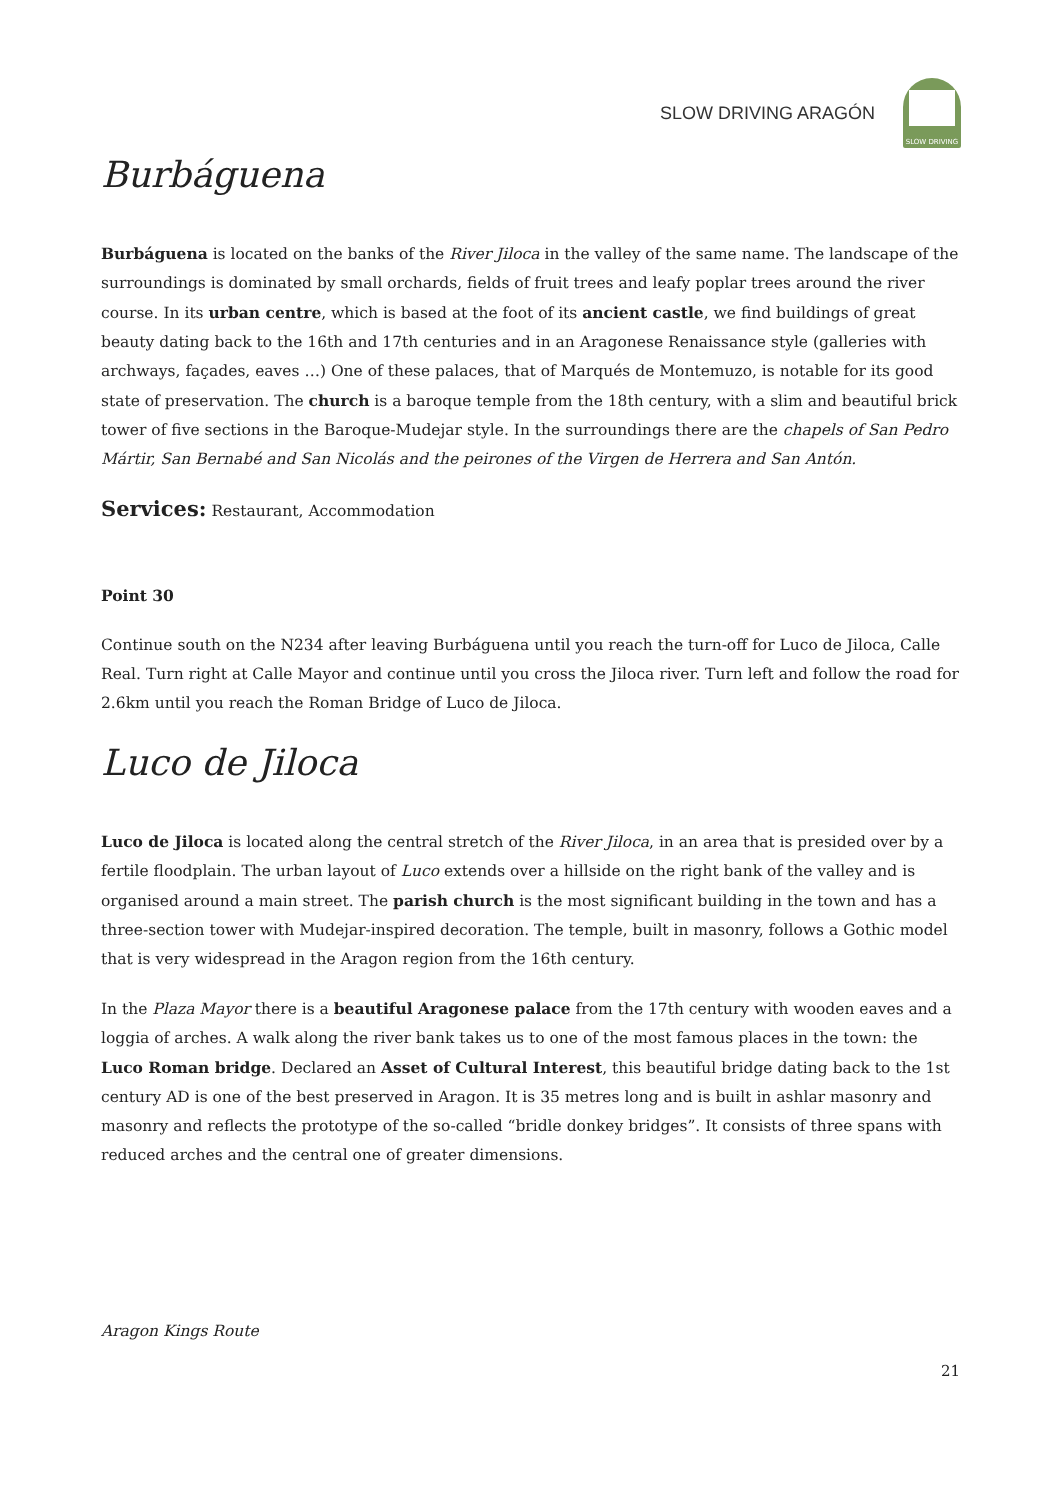SLOW DRIVING ARAGÓN
SLOW DRIVING
Burbáguena
Burbáguena is located on the banks of the River Jiloca in the valley of the same name. The landscape of the surroundings is dominated by small orchards, fields of fruit trees and leafy poplar trees around the river course. In its urban centre, which is based at the foot of its ancient castle, we find buildings of great beauty dating back to the 16th and 17th centuries and in an Aragonese Renaissance style (galleries with archways, façades, eaves …) One of these palaces, that of Marqués de Montemuzo, is notable for its good state of preservation. The church is a baroque temple from the 18th century, with a slim and beautiful brick tower of five sections in the Baroque-Mudejar style. In the surroundings there are the chapels of San Pedro Mártir, San Bernabé and San Nicolás and the peirones of the Virgen de Herrera and San Antón.
Services: Restaurant, Accommodation
Point 30
Continue south on the N234 after leaving Burbáguena until you reach the turn-off for Luco de Jiloca, Calle Real. Turn right at Calle Mayor and continue until you cross the Jiloca river. Turn left and follow the road for 2.6km until you reach the Roman Bridge of Luco de Jiloca.
Luco de Jiloca
Luco de Jiloca is located along the central stretch of the River Jiloca, in an area that is presided over by a fertile floodplain. The urban layout of Luco extends over a hillside on the right bank of the valley and is organised around a main street. The parish church is the most significant building in the town and has a three-section tower with Mudejar-inspired decoration. The temple, built in masonry, follows a Gothic model that is very widespread in the Aragon region from the 16th century.
In the Plaza Mayor there is a beautiful Aragonese palace from the 17th century with wooden eaves and a loggia of arches. A walk along the river bank takes us to one of the most famous places in the town: the Luco Roman bridge. Declared an Asset of Cultural Interest, this beautiful bridge dating back to the 1st century AD is one of the best preserved in Aragon. It is 35 metres long and is built in ashlar masonry and masonry and reflects the prototype of the so-called “bridle donkey bridges”. It consists of three spans with reduced arches and the central one of greater dimensions.
Aragon Kings Route
21